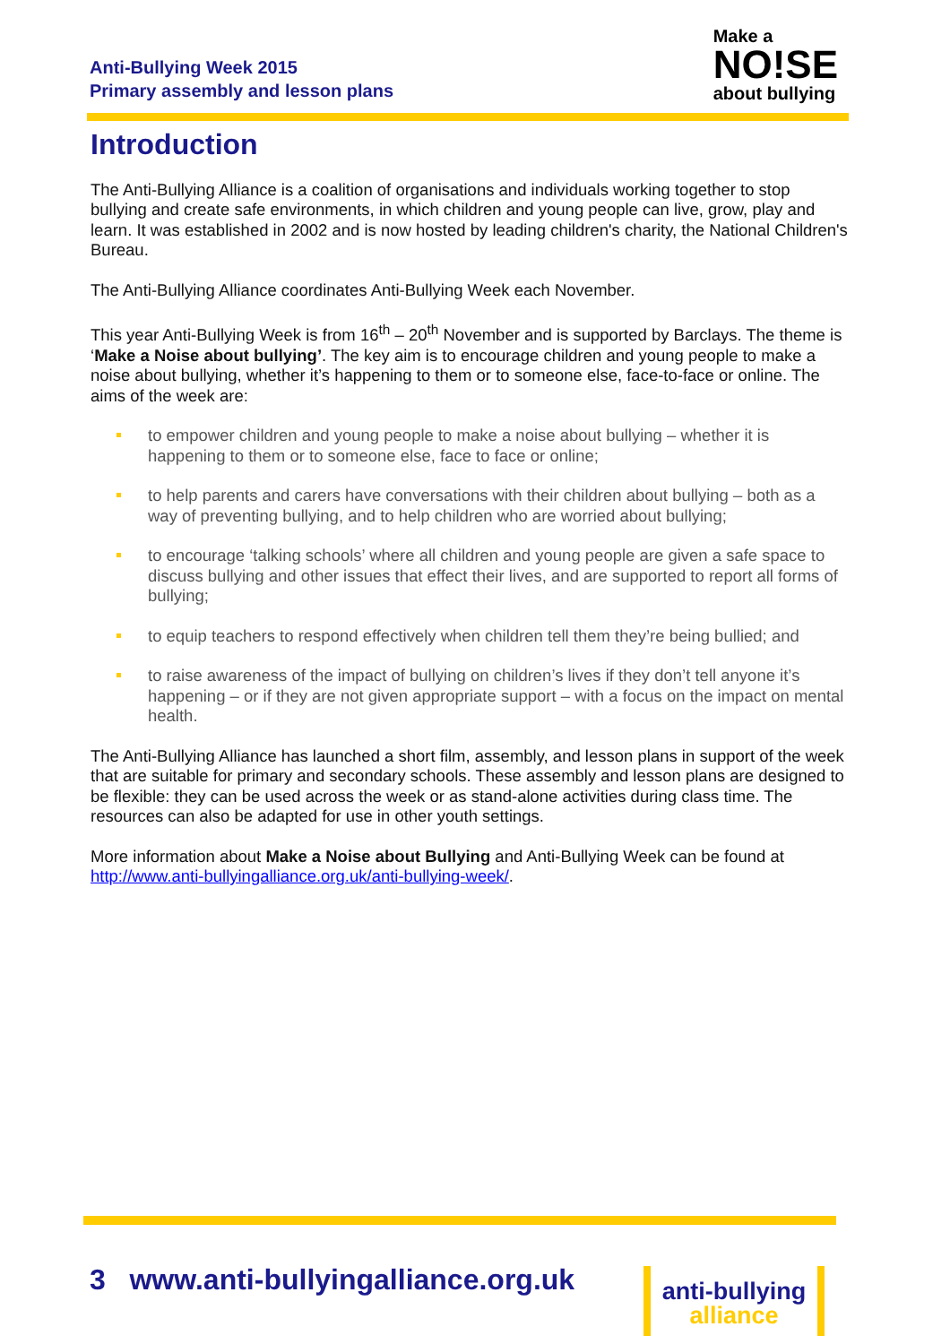Anti-Bullying Week 2015
Primary assembly and lesson plans
Make a
NO!SE
about bullying
Introduction
The Anti-Bullying Alliance is a coalition of organisations and individuals working together to stop bullying and create safe environments, in which children and young people can live, grow, play and learn. It was established in 2002 and is now hosted by leading children's charity, the National Children's Bureau.
The Anti-Bullying Alliance coordinates Anti-Bullying Week each November.
This year Anti-Bullying Week is from 16<sup>th</sup> – 20<sup>th</sup> November and is supported by Barclays. The theme is ‘Make a Noise about bullying’. The key aim is to encourage children and young people to make a noise about bullying, whether it’s happening to them or to someone else, face-to-face or online. The aims of the week are:
to empower children and young people to make a noise about bullying – whether it is happening to them or to someone else, face to face or online;
to help parents and carers have conversations with their children about bullying – both as a way of preventing bullying, and to help children who are worried about bullying;
to encourage ‘talking schools’ where all children and young people are given a safe space to discuss bullying and other issues that effect their lives, and are supported to report all forms of bullying;
to equip teachers to respond effectively when children tell them they’re being bullied; and
to raise awareness of the impact of bullying on children’s lives if they don’t tell anyone it’s happening – or if they are not given appropriate support – with a focus on the impact on mental health.
The Anti-Bullying Alliance has launched a short film, assembly, and lesson plans in support of the week that are suitable for primary and secondary schools. These assembly and lesson plans are designed to be flexible: they can be used across the week or as stand-alone activities during class time. The resources can also be adapted for use in other youth settings.
More information about Make a Noise about Bullying and Anti-Bullying Week can be found at http://www.anti-bullyingalliance.org.uk/anti-bullying-week/.
3 www.anti-bullyingalliance.org.uk
anti-bullying
alliance